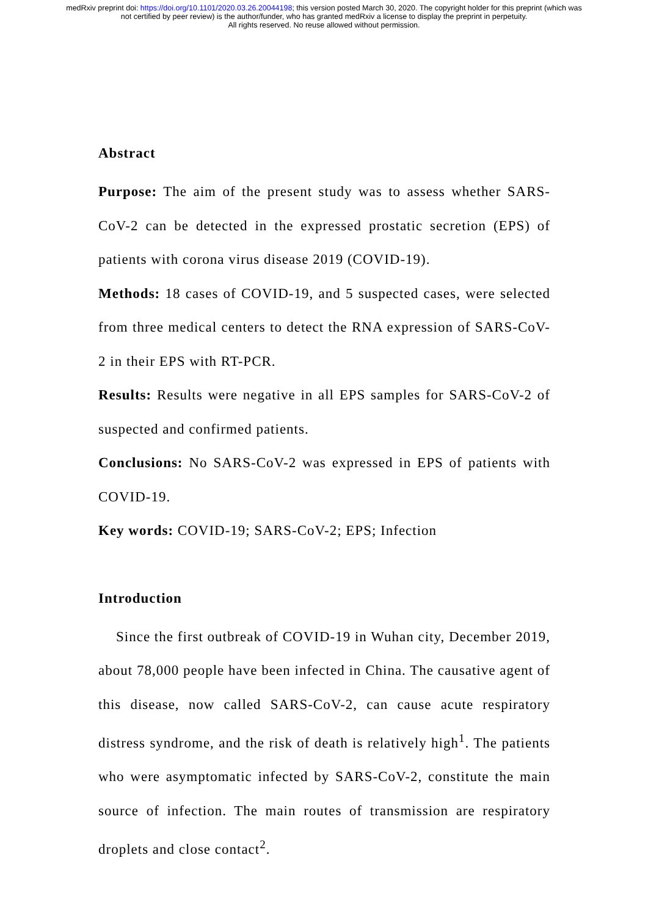medRxiv preprint doi: https://doi.org/10.1101/2020.03.26.20044198; this version posted March 30, 2020. The copyright holder for this preprint (which was not certified by peer review) is the author/funder, who has granted medRxiv a license to display the preprint in perpetuity.
All rights reserved. No reuse allowed without permission.
Abstract
Purpose: The aim of the present study was to assess whether SARS-CoV-2 can be detected in the expressed prostatic secretion (EPS) of patients with corona virus disease 2019 (COVID-19).
Methods: 18 cases of COVID-19, and 5 suspected cases, were selected from three medical centers to detect the RNA expression of SARS-CoV-2 in their EPS with RT-PCR.
Results: Results were negative in all EPS samples for SARS-CoV-2 of suspected and confirmed patients.
Conclusions: No SARS-CoV-2 was expressed in EPS of patients with COVID-19.
Key words: COVID-19; SARS-CoV-2; EPS; Infection
Introduction
Since the first outbreak of COVID-19 in Wuhan city, December 2019, about 78,000 people have been infected in China. The causative agent of this disease, now called SARS-CoV-2, can cause acute respiratory distress syndrome, and the risk of death is relatively high<sup>1</sup>. The patients who were asymptomatic infected by SARS-CoV-2, constitute the main source of infection. The main routes of transmission are respiratory droplets and close contact<sup>2</sup>.